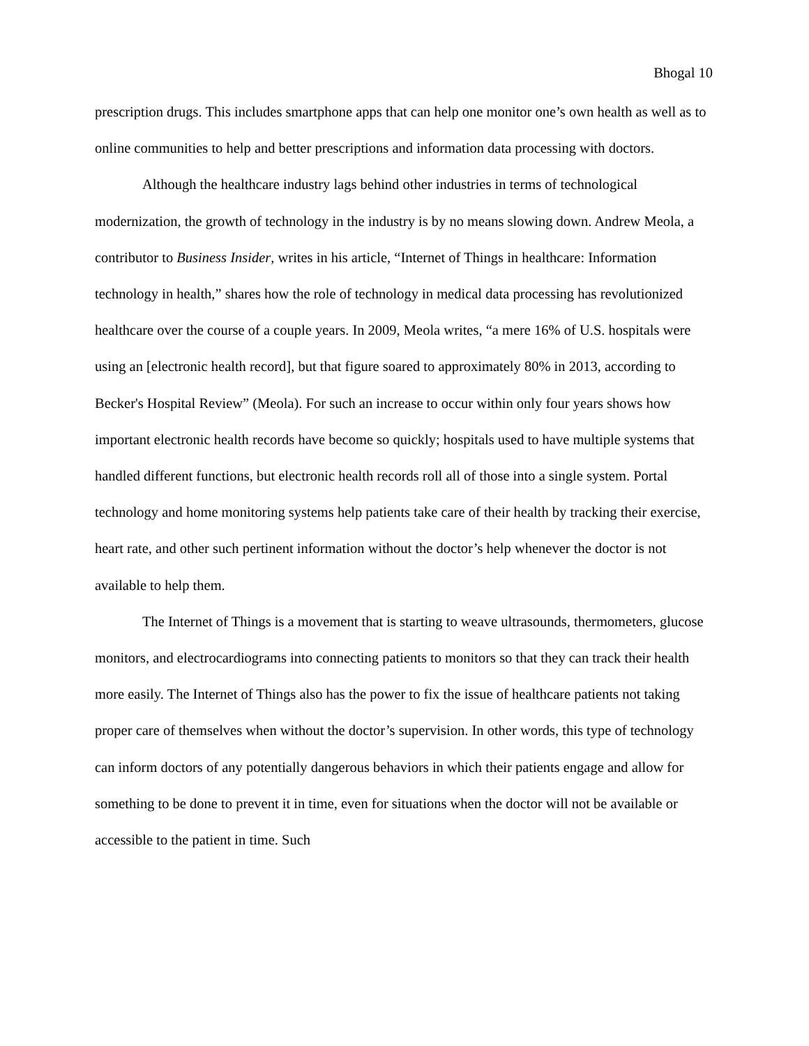Bhogal 10
prescription drugs. This includes smartphone apps that can help one monitor one’s own health as well as to online communities to help and better prescriptions and information data processing with doctors.
Although the healthcare industry lags behind other industries in terms of technological modernization, the growth of technology in the industry is by no means slowing down. Andrew Meola, a contributor to Business Insider, writes in his article, “Internet of Things in healthcare: Information technology in health,” shares how the role of technology in medical data processing has revolutionized healthcare over the course of a couple years. In 2009, Meola writes, “a mere 16% of U.S. hospitals were using an [electronic health record], but that figure soared to approximately 80% in 2013, according to Becker's Hospital Review” (Meola). For such an increase to occur within only four years shows how important electronic health records have become so quickly; hospitals used to have multiple systems that handled different functions, but electronic health records roll all of those into a single system. Portal technology and home monitoring systems help patients take care of their health by tracking their exercise, heart rate, and other such pertinent information without the doctor’s help whenever the doctor is not available to help them.
The Internet of Things is a movement that is starting to weave ultrasounds, thermometers, glucose monitors, and electrocardiograms into connecting patients to monitors so that they can track their health more easily. The Internet of Things also has the power to fix the issue of healthcare patients not taking proper care of themselves when without the doctor’s supervision. In other words, this type of technology can inform doctors of any potentially dangerous behaviors in which their patients engage and allow for something to be done to prevent it in time, even for situations when the doctor will not be available or accessible to the patient in time. Such